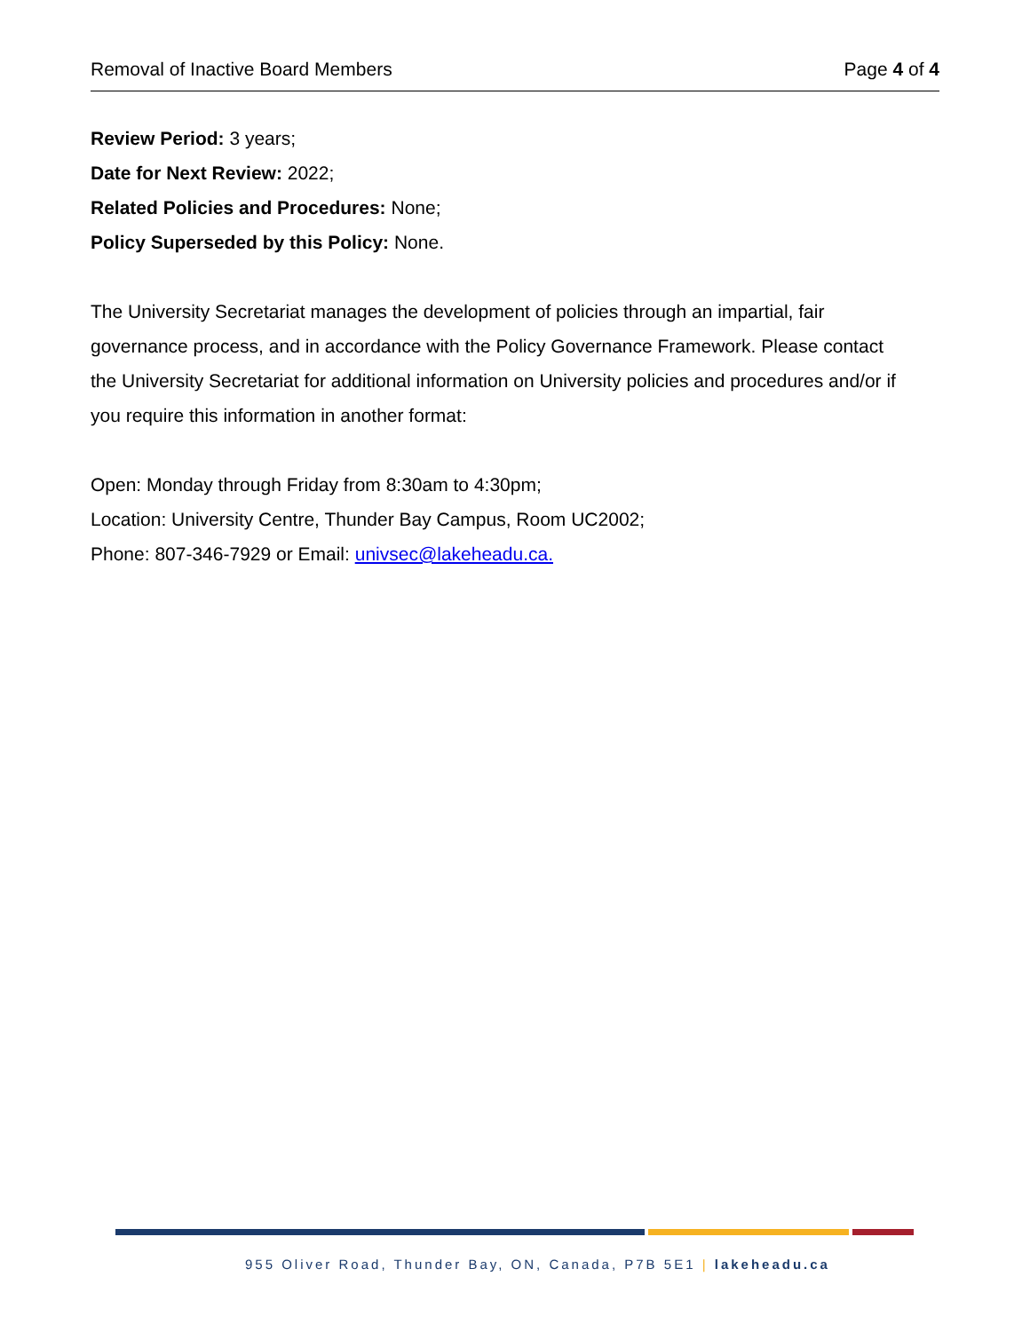Removal of Inactive Board Members Page 4 of 4
Review Period: 3 years;
Date for Next Review: 2022;
Related Policies and Procedures: None;
Policy Superseded by this Policy: None.
The University Secretariat manages the development of policies through an impartial, fair governance process, and in accordance with the Policy Governance Framework. Please contact the University Secretariat for additional information on University policies and procedures and/or if you require this information in another format:
Open: Monday through Friday from 8:30am to 4:30pm;
Location: University Centre, Thunder Bay Campus, Room UC2002;
Phone: 807-346-7929 or Email: univsec@lakeheadu.ca.
955 Oliver Road, Thunder Bay, ON, Canada, P7B 5E1 | lakeheadu.ca